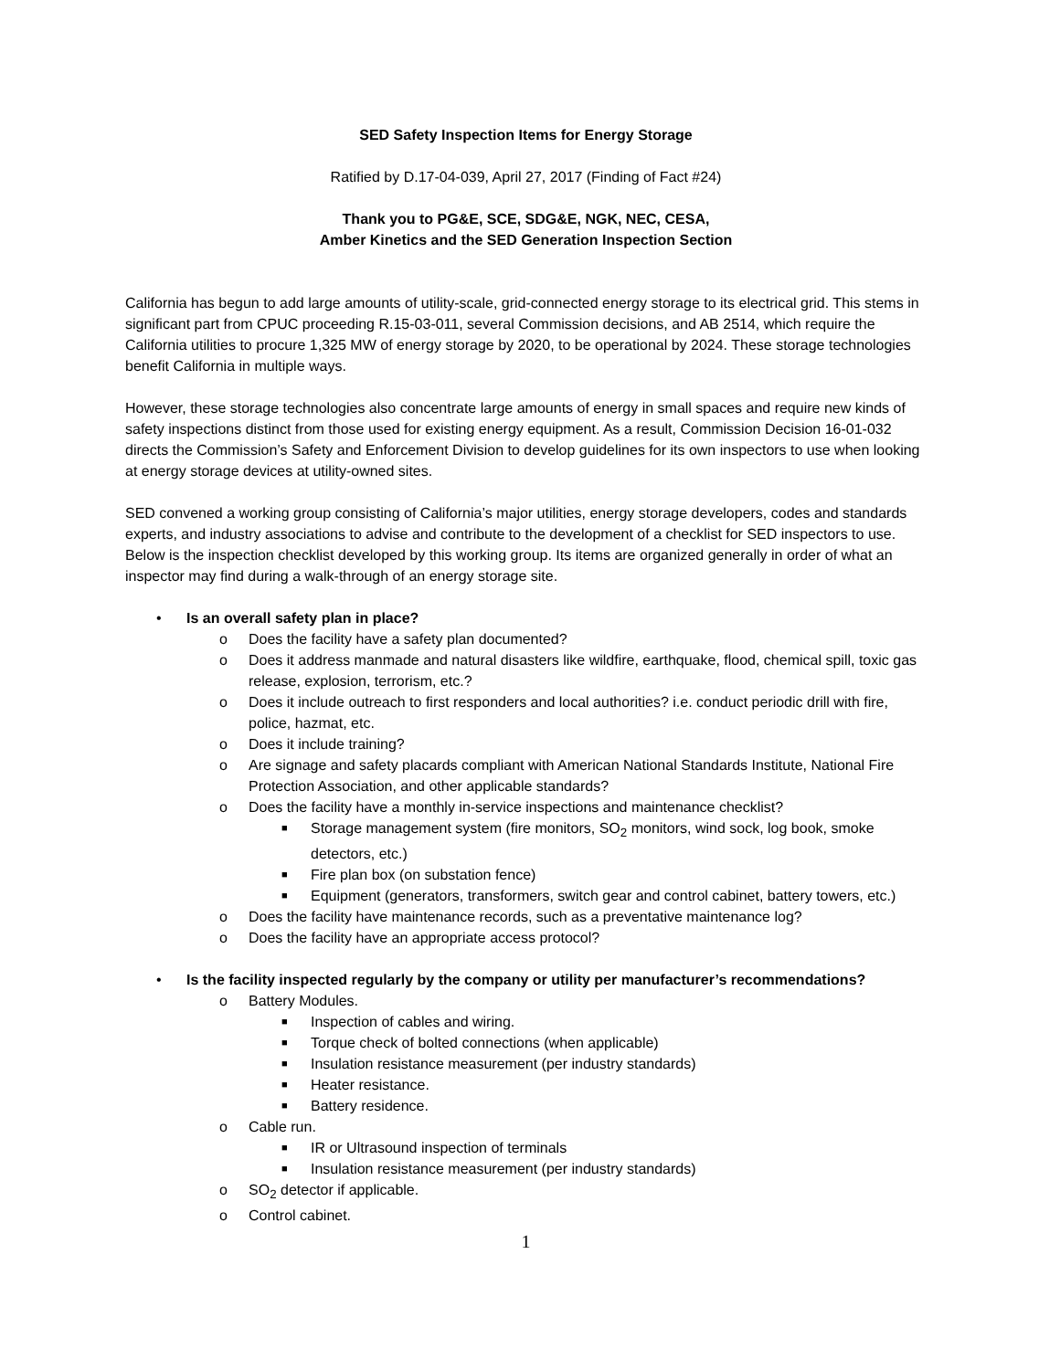SED Safety Inspection Items for Energy Storage
Ratified by D.17-04-039, April 27, 2017 (Finding of Fact #24)
Thank you to PG&E, SCE, SDG&E, NGK, NEC, CESA,
Amber Kinetics and the SED Generation Inspection Section
California has begun to add large amounts of utility-scale, grid-connected energy storage to its electrical grid. This stems in significant part from CPUC proceeding R.15-03-011, several Commission decisions, and AB 2514, which require the California utilities to procure 1,325 MW of energy storage by 2020, to be operational by 2024. These storage technologies benefit California in multiple ways.
However, these storage technologies also concentrate large amounts of energy in small spaces and require new kinds of safety inspections distinct from those used for existing energy equipment. As a result, Commission Decision 16-01-032 directs the Commission’s Safety and Enforcement Division to develop guidelines for its own inspectors to use when looking at energy storage devices at utility-owned sites.
SED convened a working group consisting of California’s major utilities, energy storage developers, codes and standards experts, and industry associations to advise and contribute to the development of a checklist for SED inspectors to use. Below is the inspection checklist developed by this working group. Its items are organized generally in order of what an inspector may find during a walk-through of an energy storage site.
• Is an overall safety plan in place?
o Does the facility have a safety plan documented?
o Does it address manmade and natural disasters like wildfire, earthquake, flood, chemical spill, toxic gas release, explosion, terrorism, etc.?
o Does it include outreach to first responders and local authorities? i.e. conduct periodic drill with fire, police, hazmat, etc.
o Does it include training?
o Are signage and safety placards compliant with American National Standards Institute, National Fire Protection Association, and other applicable standards?
o Does the facility have a monthly in-service inspections and maintenance checklist?
■ Storage management system (fire monitors, SO<sub>2</sub> monitors, wind sock, log book, smoke detectors, etc.)
■ Fire plan box (on substation fence)
■ Equipment (generators, transformers, switch gear and control cabinet, battery towers, etc.)
o Does the facility have maintenance records, such as a preventative maintenance log?
o Does the facility have an appropriate access protocol?
• Is the facility inspected regularly by the company or utility per manufacturer’s recommendations?
o Battery Modules.
■ Inspection of cables and wiring.
■ Torque check of bolted connections (when applicable)
■ Insulation resistance measurement (per industry standards)
■ Heater resistance.
■ Battery residence.
o Cable run.
■ IR or Ultrasound inspection of terminals
■ Insulation resistance measurement (per industry standards)
o SO<sub>2</sub> detector if applicable.
o Control cabinet.
1